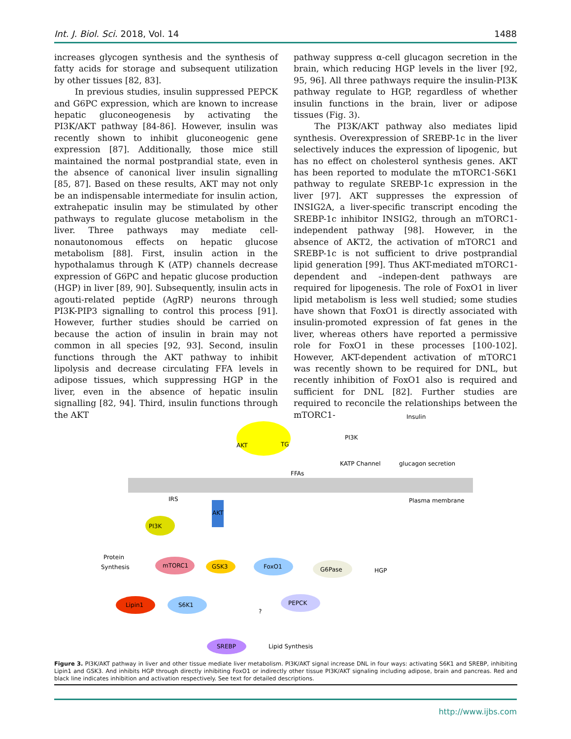Int. J. Biol. Sci. 2018, Vol. 14 1488
increases glycogen synthesis and the synthesis of fatty acids for storage and subsequent utilization by other tissues [82, 83].
In previous studies, insulin suppressed PEPCK and G6PC expression, which are known to increase hepatic gluconeogenesis by activating the PI3K/AKT pathway [84-86]. However, insulin was recently shown to inhibit gluconeogenic gene expression [87]. Additionally, those mice still maintained the normal postprandial state, even in the absence of canonical liver insulin signalling [85, 87]. Based on these results, AKT may not only be an indispensable intermediate for insulin action, extrahepatic insulin may be stimulated by other pathways to regulate glucose metabolism in the liver. Three pathways may mediate cell-nonautonomous effects on hepatic glucose metabolism [88]. First, insulin action in the hypothalamus through K (ATP) channels decrease expression of G6PC and hepatic glucose production (HGP) in liver [89, 90]. Subsequently, insulin acts in agouti-related peptide (AgRP) neurons through PI3K-PIP3 signalling to control this process [91]. However, further studies should be carried on because the action of insulin in brain may not common in all species [92, 93]. Second, insulin functions through the AKT pathway to inhibit lipolysis and decrease circulating FFA levels in adipose tissues, which suppressing HGP in the liver, even in the absence of hepatic insulin signalling [82, 94]. Third, insulin functions through the AKT
pathway suppress α-cell glucagon secretion in the brain, which reducing HGP levels in the liver [92, 95, 96]. All three pathways require the insulin-PI3K pathway regulate to HGP, regardless of whether insulin functions in the brain, liver or adipose tissues (Fig. 3).
The PI3K/AKT pathway also mediates lipid synthesis. Overexpression of SREBP-1c in the liver selectively induces the expression of lipogenic, but has no effect on cholesterol synthesis genes. AKT has been reported to modulate the mTORC1-S6K1 pathway to regulate SREBP-1c expression in the liver [97]. AKT suppresses the expression of INSIG2A, a liver-specific transcript encoding the SREBP-1c inhibitor INSIG2, through an mTORC1-independent pathway [98]. However, in the absence of AKT2, the activation of mTORC1 and SREBP-1c is not sufficient to drive postprandial lipid generation [99]. Thus AKT-mediated mTORC1-dependent and –indepen-dent pathways are required for lipogenesis. The role of FoxO1 in liver lipid metabolism is less well studied; some studies have shown that FoxO1 is directly associated with insulin-promoted expression of fat genes in the liver, whereas others have reported a permissive role for FoxO1 in these processes [100-102]. However, AKT-dependent activation of mTORC1 was recently shown to be required for DNL, but recently inhibition of FoxO1 also is required and sufficient for DNL [82]. Further studies are required to reconcile the relationships between the mTORC1-
Insulin
AKT
TG
PI3K
KATP Channel
glucagon secretion
FFAs
Plasma membrane
IRS
AKT
PI3K
Protein
Synthesis
mTORC1
GSK3
FoxO1
G6Pase
HGP
Lipin1
S6K1
PEPCK
?
SREBP
Lipid Synthesis
Figure 3. PI3K/AKT pathway in liver and other tissue mediate liver metabolism. PI3K/AKT signal increase DNL in four ways: activating S6K1 and SREBP, inhibiting Lipin1 and GSK3. And inhibits HGP through directly inhibiting FoxO1 or indirectly other tissue PI3K/AKT signaling including adipose, brain and pancreas. Red and black line indicates inhibition and activation respectively. See text for detailed descriptions.
http://www.ijbs.com